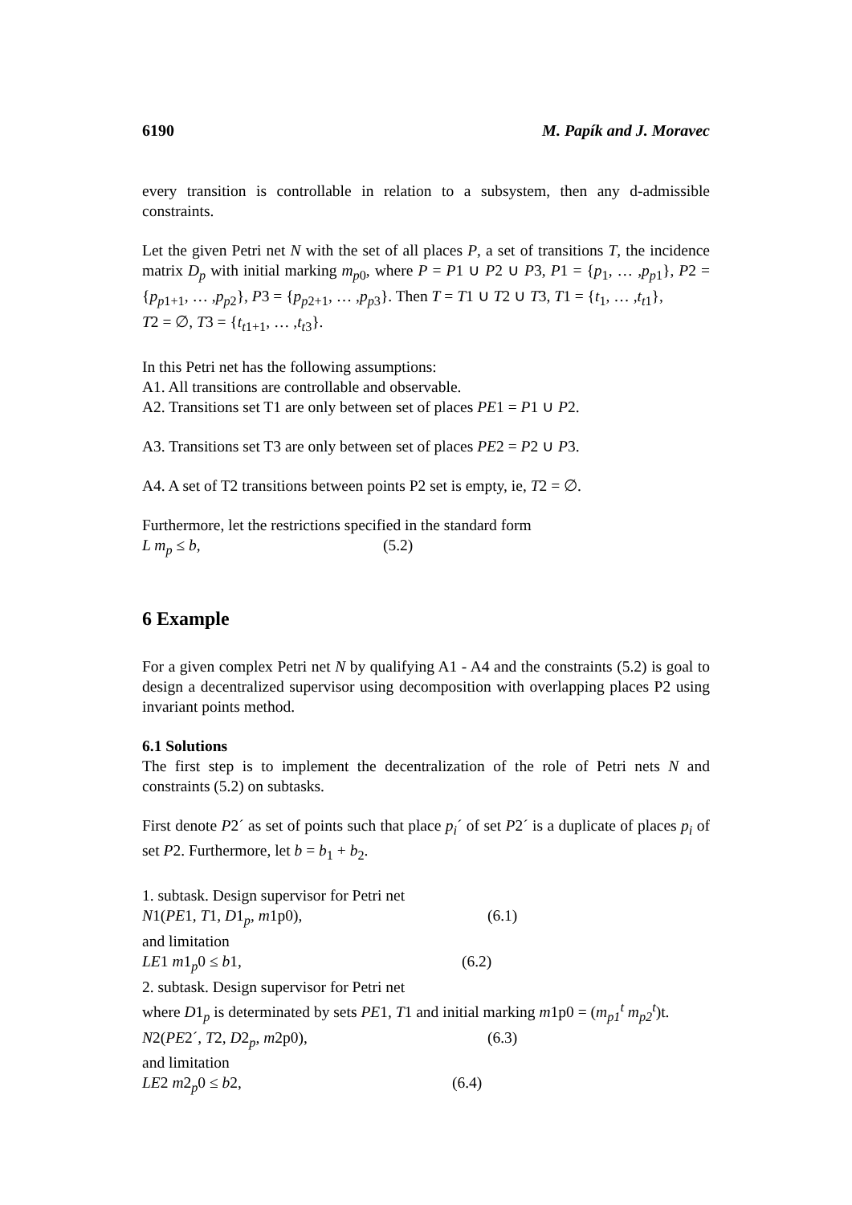6190 M. Papík and J. Moravec
every transition is controllable in relation to a subsystem, then any d-admissible constraints.
Let the given Petri net N with the set of all places P, a set of transitions T, the incidence matrix D<sub>p</sub> with initial marking m<sub>p</sub><sub>0</sub>, where P = P1 ∪ P2 ∪ P3, P1 = {p<sub>1</sub>, … ,p<sub>p</sub><sub>1</sub>}, P2 = {p<sub>p</sub><sub>1+1</sub>, … ,p<sub>p</sub><sub>2</sub>}, P3 = {p<sub>p</sub><sub>2+1</sub>, … ,p<sub>p</sub><sub>3</sub>}. Then T = T1 ∪ T2 ∪ T3, T1 = {t<sub>1</sub>, … ,t<sub>t</sub><sub>1</sub>},
T2 = ∅, T3 = {t<sub>t</sub><sub>1+1</sub>, … ,t<sub>t</sub><sub>3</sub>}.
In this Petri net has the following assumptions:
A1. All transitions are controllable and observable.
A2. Transitions set T1 are only between set of places PE1 = P1 ∪ P2.
A3. Transitions set T3 are only between set of places PE2 = P2 ∪ P3.
A4. A set of T2 transitions between points P2 set is empty, ie, T2 = ∅.
Furthermore, let the restrictions specified in the standard form
L m<sub>p</sub> ≤ b, (5.2)
6 Example
For a given complex Petri net N by qualifying A1 - A4 and the constraints (5.2) is goal to design a decentralized supervisor using decomposition with overlapping places P2 using invariant points method.
6.1 Solutions
The first step is to implement the decentralization of the role of Petri nets N and constraints (5.2) on subtasks.
First denote P2´ as set of points such that place p<sub>i</sub>´ of set P2´ is a duplicate of places p<sub>i</sub> of set P2. Furthermore, let b = b<sub>1</sub> + b<sub>2</sub>.
1. subtask. Design supervisor for Petri net
N1(PE1, T1, D1<sub>p</sub>, m1p0), (6.1)
and limitation
LE1 m1<sub>p</sub>0 ≤ b1, (6.2)
2. subtask. Design supervisor for Petri net
where D1<sub>p</sub> is determinated by sets PE1, T1 and initial marking m1p0 = (m<sub>p1</sub><sup>t</sup> m<sub>p2</sub><sup>t</sup>)t.
N2(PE2´, T2, D2<sub>p</sub>, m2p0), (6.3)
and limitation
LE2 m2<sub>p</sub>0 ≤ b2, (6.4)